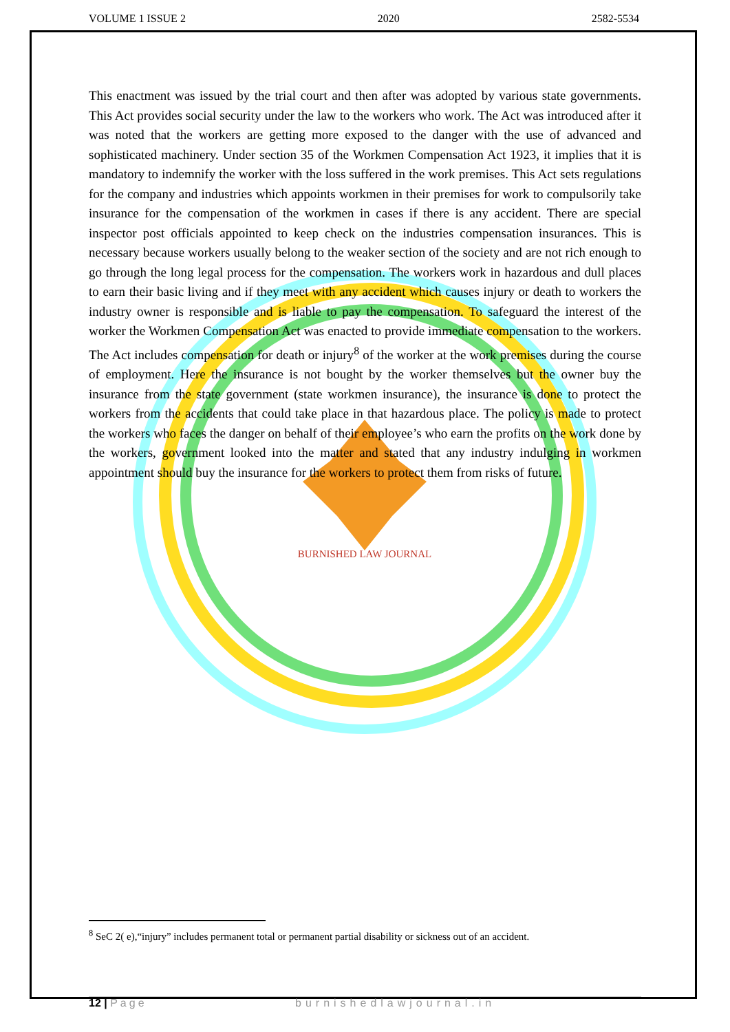VOLUME 1 ISSUE 2 2020 2582-5534
BURNISHED LAW JOURNAL
This enactment was issued by the trial court and then after was adopted by various state governments. This Act provides social security under the law to the workers who work. The Act was introduced after it was noted that the workers are getting more exposed to the danger with the use of advanced and sophisticated machinery. Under section 35 of the Workmen Compensation Act 1923, it implies that it is mandatory to indemnify the worker with the loss suffered in the work premises. This Act sets regulations for the company and industries which appoints workmen in their premises for work to compulsorily take insurance for the compensation of the workmen in cases if there is any accident. There are special inspector post officials appointed to keep check on the industries compensation insurances. This is necessary because workers usually belong to the weaker section of the society and are not rich enough to go through the long legal process for the compensation. The workers work in hazardous and dull places to earn their basic living and if they meet with any accident which causes injury or death to workers the industry owner is responsible and is liable to pay the compensation. To safeguard the interest of the worker the Workmen Compensation Act was enacted to provide immediate compensation to the workers. The Act includes compensation for death or injury<sup>8</sup> of the worker at the work premises during the course of employment. Here the insurance is not bought by the worker themselves but the owner buy the insurance from the state government (state workmen insurance), the insurance is done to protect the workers from the accidents that could take place in that hazardous place. The policy is made to protect the workers who faces the danger on behalf of their employee’s who earn the profits on the work done by the workers, government looked into the matter and stated that any industry indulging in workmen appointment should buy the insurance for the workers to protect them from risks of future.
<sup>8</sup> SeC 2( e),“injury” includes permanent total or permanent partial disability or sickness out of an accident.
12 | Page burnishedlawjournal.in